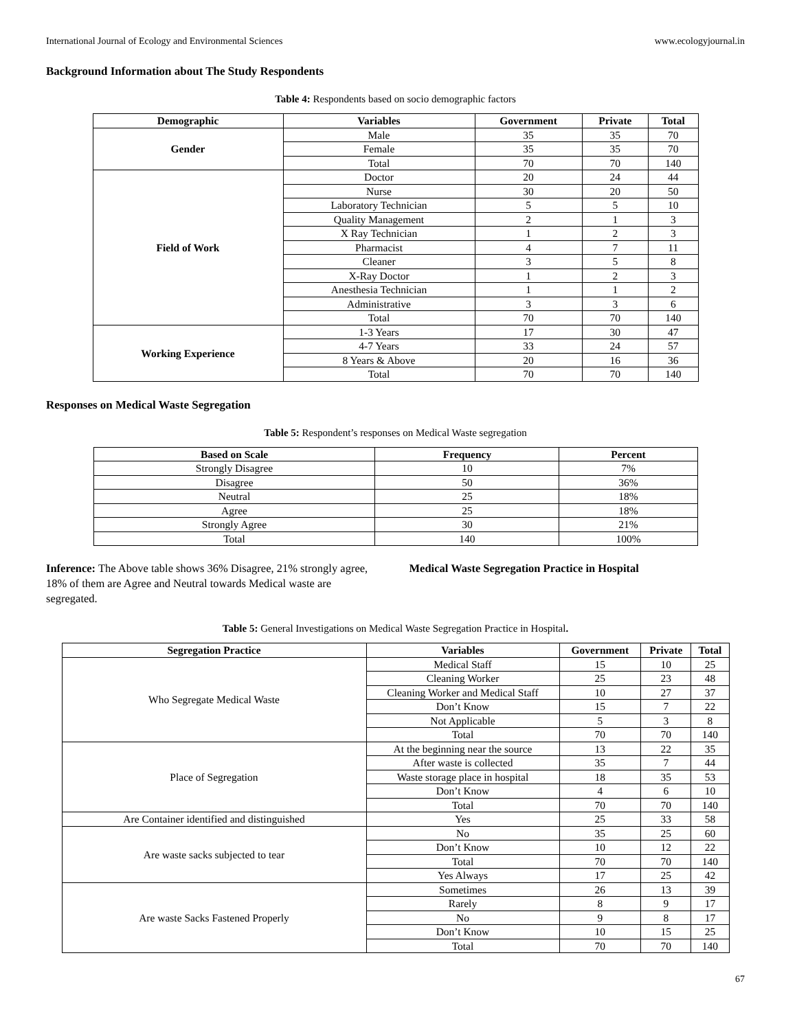International Journal of Ecology and Environmental Sciences www.ecologyjournal.in
Background Information about The Study Respondents
Table 4: Respondents based on socio demographic factors
| Demographic | Variables | Government | Private | Total |
| --- | --- | --- | --- | --- |
| Gender | Male | 35 | 35 | 70 |
| | Female | 35 | 35 | 70 |
| | Total | 70 | 70 | 140 |
| Field of Work | Doctor | 20 | 24 | 44 |
| | Nurse | 30 | 20 | 50 |
| | Laboratory Technician | 5 | 5 | 10 |
| | Quality Management | 2 | 1 | 3 |
| | X Ray Technician | 1 | 2 | 3 |
| | Pharmacist | 4 | 7 | 11 |
| | Cleaner | 3 | 5 | 8 |
| | X-Ray Doctor | 1 | 2 | 3 |
| | Anesthesia Technician | 1 | 1 | 2 |
| | Administrative | 3 | 3 | 6 |
| | Total | 70 | 70 | 140 |
| Working Experience | 1-3 Years | 17 | 30 | 47 |
| | 4-7 Years | 33 | 24 | 57 |
| | 8 Years & Above | 20 | 16 | 36 |
| | Total | 70 | 70 | 140 |
Responses on Medical Waste Segregation
Table 5: Respondent’s responses on Medical Waste segregation
| Based on Scale | Frequency | Percent |
| --- | --- | --- |
| Strongly Disagree | 10 | 7% |
| Disagree | 50 | 36% |
| Neutral | 25 | 18% |
| Agree | 25 | 18% |
| Strongly Agree | 30 | 21% |
| Total | 140 | 100% |
Inference: The Above table shows 36% Disagree, 21% strongly agree, 18% of them are Agree and Neutral towards Medical waste are segregated.
Medical Waste Segregation Practice in Hospital
Table 5: General Investigations on Medical Waste Segregation Practice in Hospital.
| Segregation Practice | Variables | Government | Private | Total |
| --- | --- | --- | --- | --- |
| Who Segregate Medical Waste | Medical Staff | 15 | 10 | 25 |
| | Cleaning Worker | 25 | 23 | 48 |
| | Cleaning Worker and Medical Staff | 10 | 27 | 37 |
| | Don’t Know | 15 | 7 | 22 |
| | Not Applicable | 5 | 3 | 8 |
| | Total | 70 | 70 | 140 |
| Place of Segregation | At the beginning near the source | 13 | 22 | 35 |
| | After waste is collected | 35 | 7 | 44 |
| | Waste storage place in hospital | 18 | 35 | 53 |
| | Don’t Know | 4 | 6 | 10 |
| | Total | 70 | 70 | 140 |
| Are Container identified and distinguished | Yes | 25 | 33 | 58 |
| Are waste sacks subjected to tear | No | 35 | 25 | 60 |
| | Don’t Know | 10 | 12 | 22 |
| | Total | 70 | 70 | 140 |
| | Yes Always | 17 | 25 | 42 |
| Are waste Sacks Fastened Properly | Sometimes | 26 | 13 | 39 |
| | Rarely | 8 | 9 | 17 |
| | No | 9 | 8 | 17 |
| | Don’t Know | 10 | 15 | 25 |
| | Total | 70 | 70 | 140 |
67